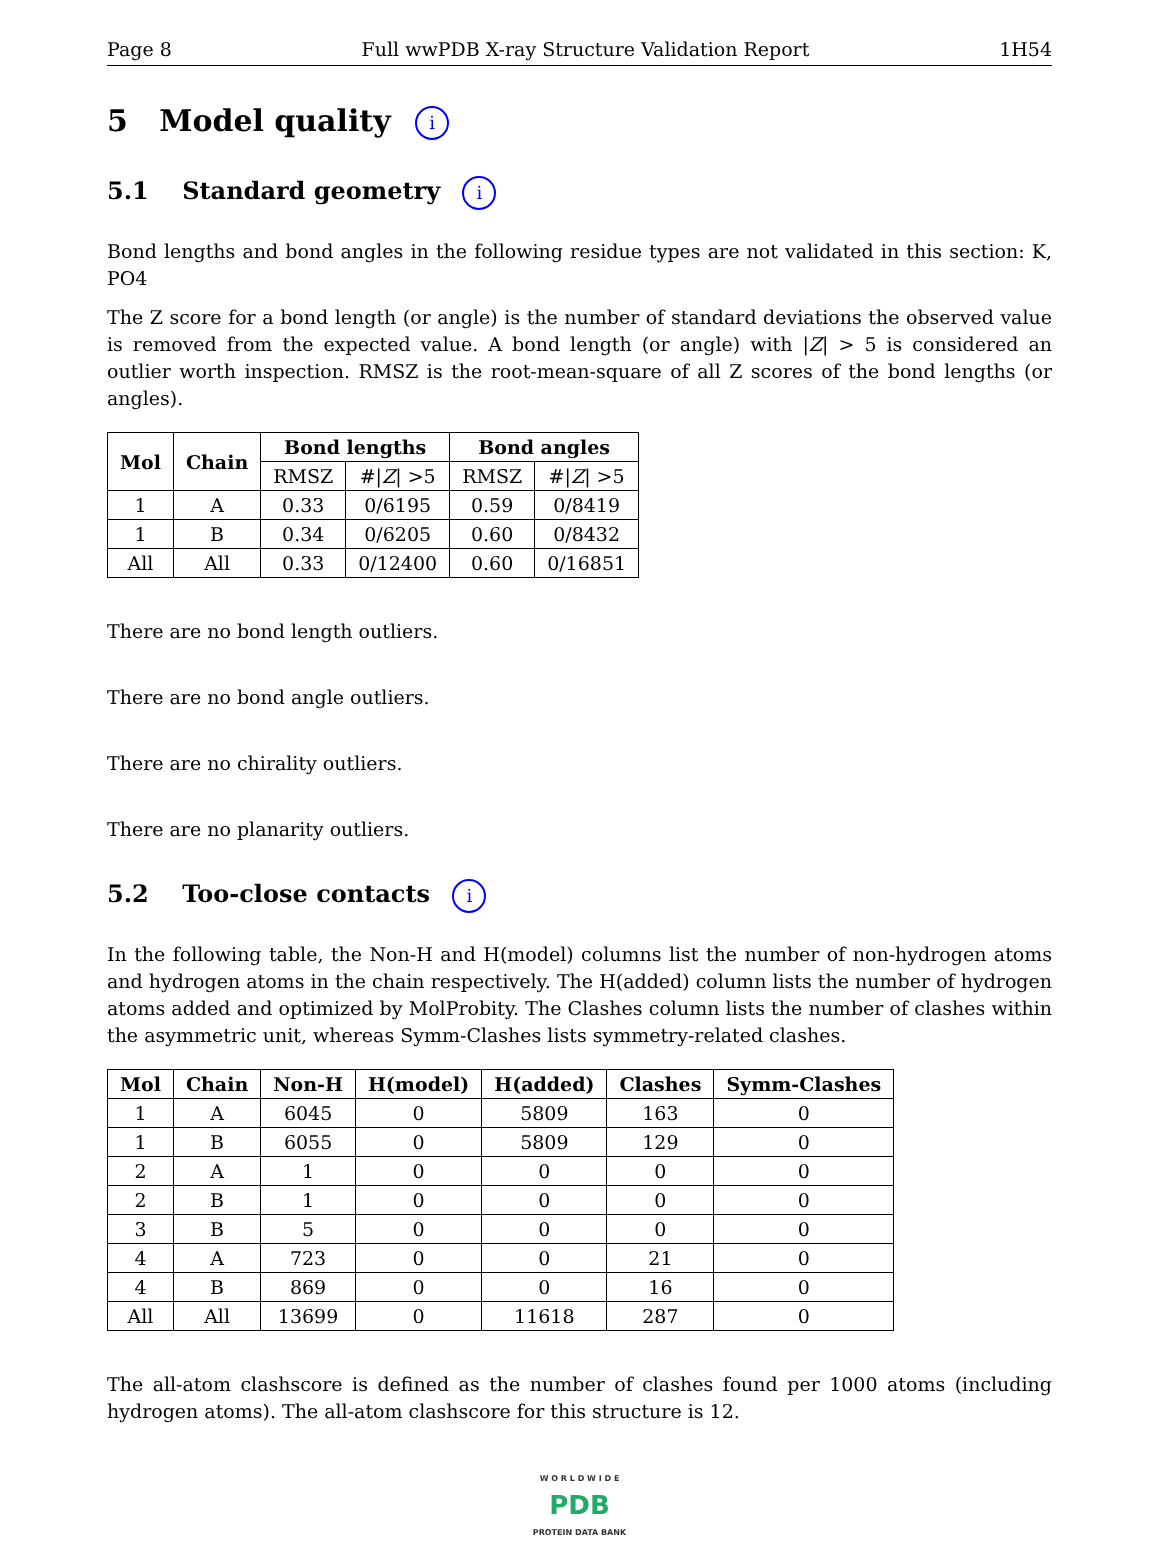Page 8 Full wwPDB X-ray Structure Validation Report 1H54
5 Model quality i
5.1 Standard geometry i
Bond lengths and bond angles in the following residue types are not validated in this section: K, PO4
The Z score for a bond length (or angle) is the number of standard deviations the observed value is removed from the expected value. A bond length (or angle) with |Z| > 5 is considered an outlier worth inspection. RMSZ is the root-mean-square of all Z scores of the bond lengths (or angles).
| Mol | Chain | Bond lengths | | Bond angles | |
| --- | --- | --- | --- | --- | --- |
| | | RMSZ | #/ Z / >5 | RMSZ | #/ Z / >5 |
| 1 | A | 0.33 | 0/6195 | 0.59 | 0/8419 |
| 1 | B | 0.34 | 0/6205 | 0.60 | 0/8432 |
| All | All | 0.33 | 0/12400 | 0.60 | 0/16851 |
There are no bond length outliers.
There are no bond angle outliers.
There are no chirality outliers.
There are no planarity outliers.
5.2 Too-close contacts i
In the following table, the Non-H and H(model) columns list the number of non-hydrogen atoms and hydrogen atoms in the chain respectively. The H(added) column lists the number of hydrogen atoms added and optimized by MolProbity. The Clashes column lists the number of clashes within the asymmetric unit, whereas Symm-Clashes lists symmetry-related clashes.
| Mol | Chain | Non-H | H(model) | H(added) | Clashes | Symm-Clashes |
| --- | --- | --- | --- | --- | --- | --- |
| 1 | A | 6045 | 0 | 5809 | 163 | 0 |
| 1 | B | 6055 | 0 | 5809 | 129 | 0 |
| 2 | A | 1 | 0 | 0 | 0 | 0 |
| 2 | B | 1 | 0 | 0 | 0 | 0 |
| 3 | B | 5 | 0 | 0 | 0 | 0 |
| 4 | A | 723 | 0 | 0 | 21 | 0 |
| 4 | B | 869 | 0 | 0 | 16 | 0 |
| All | All | 13699 | 0 | 11618 | 287 | 0 |
The all-atom clashscore is defined as the number of clashes found per 1000 atoms (including hydrogen atoms). The all-atom clashscore for this structure is 12.
W O R L D W I D E
PDB
PROTEIN DATA BANK